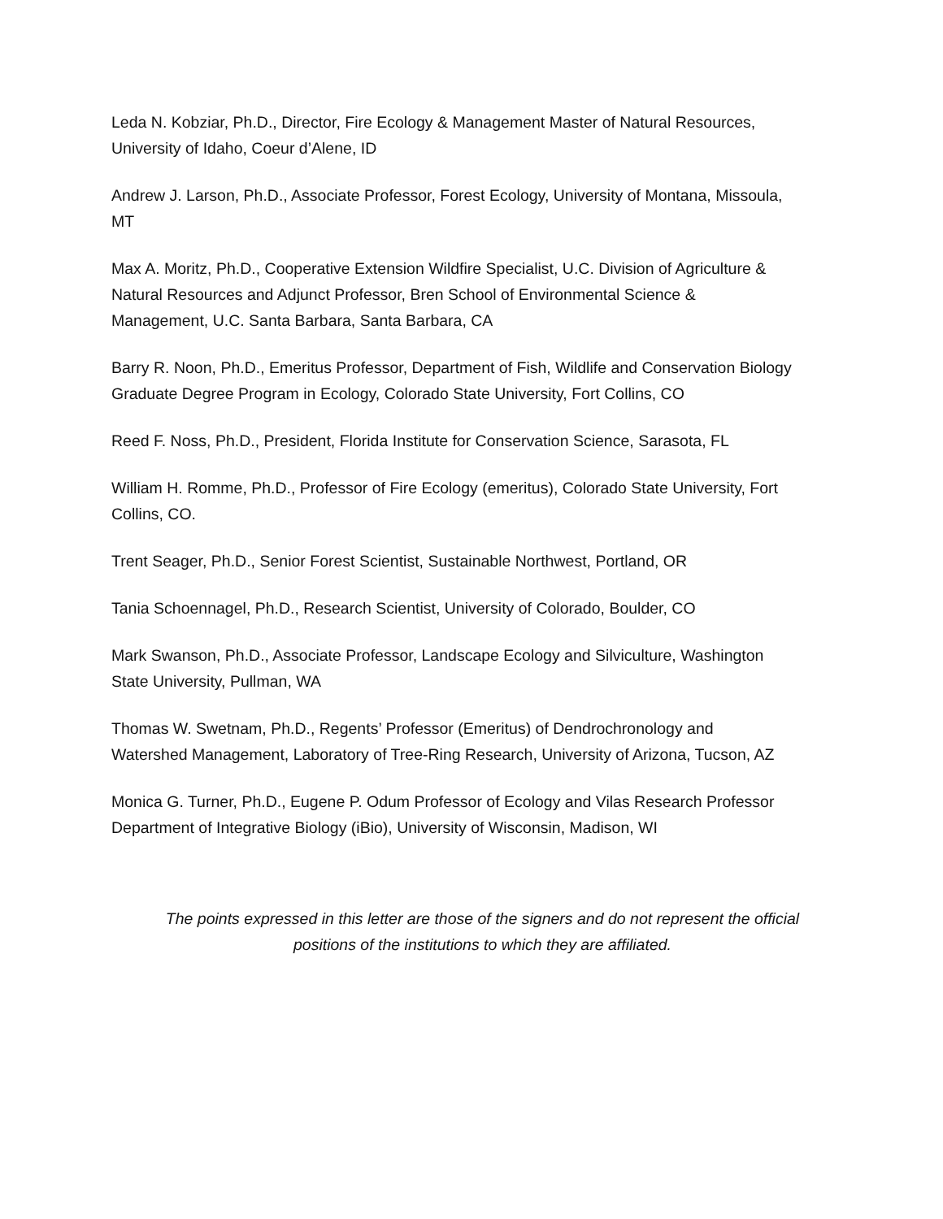Leda N. Kobziar, Ph.D., Director, Fire Ecology & Management Master of Natural Resources,
University of Idaho, Coeur d’Alene, ID
Andrew J. Larson, Ph.D., Associate Professor, Forest Ecology, University of Montana, Missoula,
MT
Max A. Moritz, Ph.D., Cooperative Extension Wildfire Specialist, U.C. Division of Agriculture &
Natural Resources and Adjunct Professor, Bren School of Environmental Science &
Management, U.C. Santa Barbara, Santa Barbara, CA
Barry R. Noon, Ph.D., Emeritus Professor, Department of Fish, Wildlife and Conservation Biology
Graduate Degree Program in Ecology, Colorado State University, Fort Collins, CO
Reed F. Noss, Ph.D., President, Florida Institute for Conservation Science, Sarasota, FL
William H. Romme, Ph.D., Professor of Fire Ecology (emeritus), Colorado State University, Fort
Collins, CO.
Trent Seager, Ph.D., Senior Forest Scientist, Sustainable Northwest, Portland, OR
Tania Schoennagel, Ph.D., Research Scientist, University of Colorado, Boulder, CO
Mark Swanson, Ph.D., Associate Professor, Landscape Ecology and Silviculture, Washington
State University, Pullman, WA
Thomas W. Swetnam, Ph.D., Regents’ Professor (Emeritus) of Dendrochronology and
Watershed Management, Laboratory of Tree-Ring Research, University of Arizona, Tucson, AZ
Monica G. Turner, Ph.D., Eugene P. Odum Professor of Ecology and Vilas Research Professor
Department of Integrative Biology (iBio), University of Wisconsin, Madison, WI
The points expressed in this letter are those of the signers and do not represent the official
positions of the institutions to which they are affiliated.